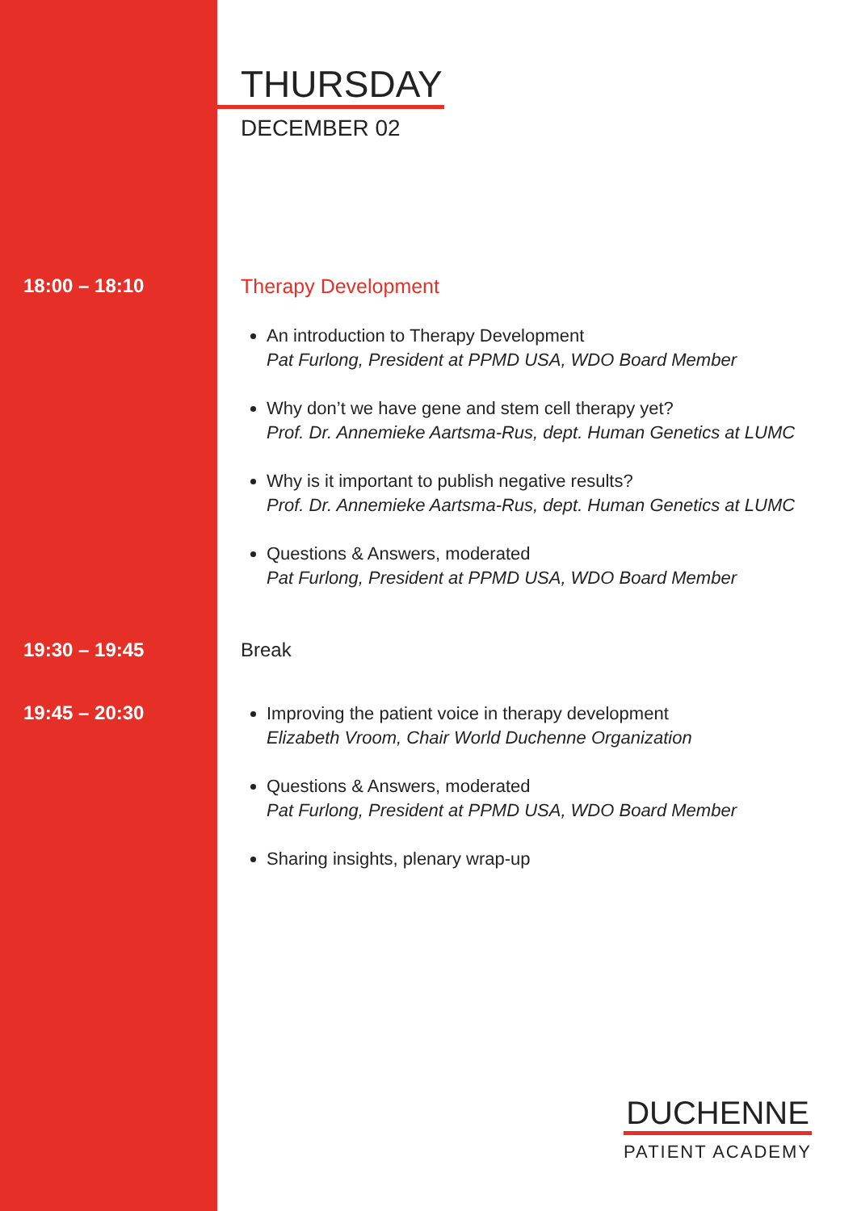THURSDAY
DECEMBER 02
18:00 – 18:10 Therapy Development
An introduction to Therapy Development
Pat Furlong, President at PPMD USA, WDO Board Member
Why don’t we have gene and stem cell therapy yet?
Prof. Dr. Annemieke Aartsma-Rus, dept. Human Genetics at LUMC
Why is it important to publish negative results?
Prof. Dr. Annemieke Aartsma-Rus, dept. Human Genetics at LUMC
Questions & Answers, moderated
Pat Furlong, President at PPMD USA, WDO Board Member
19:30 – 19:45 Break
19:45 – 20:30
Improving the patient voice in therapy development
Elizabeth Vroom, Chair World Duchenne Organization
Questions & Answers, moderated
Pat Furlong, President at PPMD USA, WDO Board Member
Sharing insights, plenary wrap-up
DUCHENNE
PATIENT ACADEMY